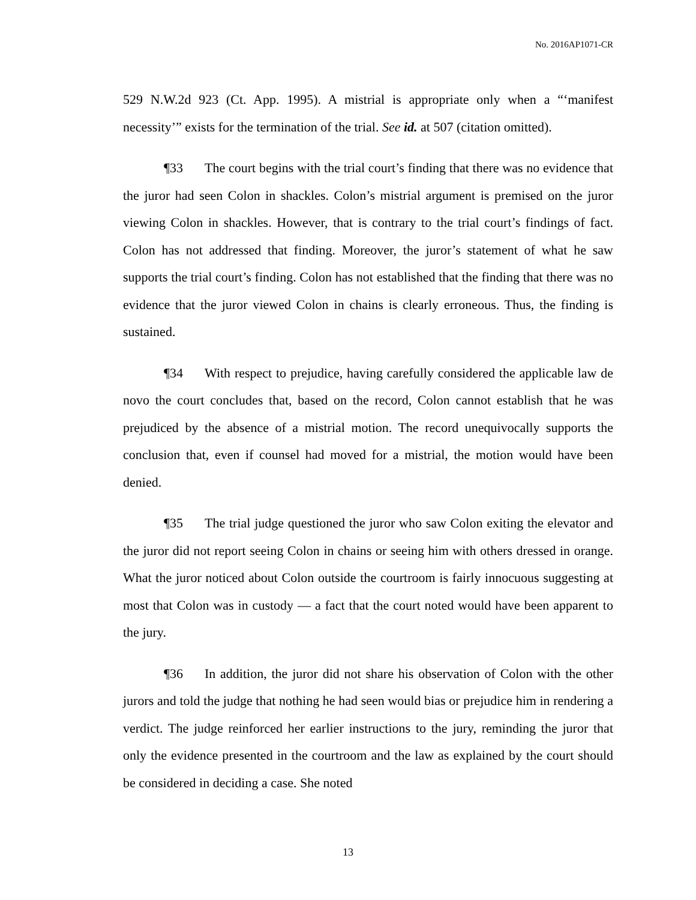No. 2016AP1071-CR
529 N.W.2d 923 (Ct. App. 1995). A mistrial is appropriate only when a “‘manifest necessity’” exists for the termination of the trial. See id. at 507 (citation omitted).
¶33 The court begins with the trial court’s finding that there was no evidence that the juror had seen Colon in shackles. Colon’s mistrial argument is premised on the juror viewing Colon in shackles. However, that is contrary to the trial court’s findings of fact. Colon has not addressed that finding. Moreover, the juror’s statement of what he saw supports the trial court’s finding. Colon has not established that the finding that there was no evidence that the juror viewed Colon in chains is clearly erroneous. Thus, the finding is sustained.
¶34 With respect to prejudice, having carefully considered the applicable law de novo the court concludes that, based on the record, Colon cannot establish that he was prejudiced by the absence of a mistrial motion. The record unequivocally supports the conclusion that, even if counsel had moved for a mistrial, the motion would have been denied.
¶35 The trial judge questioned the juror who saw Colon exiting the elevator and the juror did not report seeing Colon in chains or seeing him with others dressed in orange. What the juror noticed about Colon outside the courtroom is fairly innocuous suggesting at most that Colon was in custody — a fact that the court noted would have been apparent to the jury.
¶36 In addition, the juror did not share his observation of Colon with the other jurors and told the judge that nothing he had seen would bias or prejudice him in rendering a verdict. The judge reinforced her earlier instructions to the jury, reminding the juror that only the evidence presented in the courtroom and the law as explained by the court should be considered in deciding a case. She noted
13